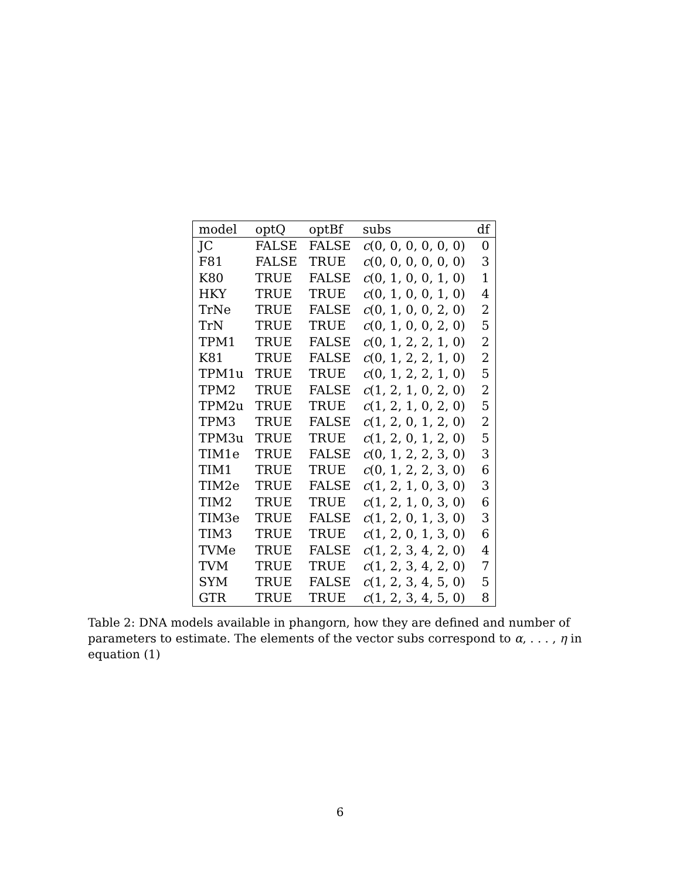| model | optQ | optBf | subs | df |
| --- | --- | --- | --- | --- |
| JC | FALSE | FALSE | c (0, 0, 0, 0, 0, 0) | 0 |
| F81 | FALSE | TRUE | c (0, 0, 0, 0, 0, 0) | 3 |
| K80 | TRUE | FALSE | c (0, 1, 0, 0, 1, 0) | 1 |
| HKY | TRUE | TRUE | c (0, 1, 0, 0, 1, 0) | 4 |
| TrNe | TRUE | FALSE | c (0, 1, 0, 0, 2, 0) | 2 |
| TrN | TRUE | TRUE | c (0, 1, 0, 0, 2, 0) | 5 |
| TPM1 | TRUE | FALSE | c (0, 1, 2, 2, 1, 0) | 2 |
| K81 | TRUE | FALSE | c (0, 1, 2, 2, 1, 0) | 2 |
| TPM1u | TRUE | TRUE | c (0, 1, 2, 2, 1, 0) | 5 |
| TPM2 | TRUE | FALSE | c (1, 2, 1, 0, 2, 0) | 2 |
| TPM2u | TRUE | TRUE | c (1, 2, 1, 0, 2, 0) | 5 |
| TPM3 | TRUE | FALSE | c (1, 2, 0, 1, 2, 0) | 2 |
| TPM3u | TRUE | TRUE | c (1, 2, 0, 1, 2, 0) | 5 |
| TIM1e | TRUE | FALSE | c (0, 1, 2, 2, 3, 0) | 3 |
| TIM1 | TRUE | TRUE | c (0, 1, 2, 2, 3, 0) | 6 |
| TIM2e | TRUE | FALSE | c (1, 2, 1, 0, 3, 0) | 3 |
| TIM2 | TRUE | TRUE | c (1, 2, 1, 0, 3, 0) | 6 |
| TIM3e | TRUE | FALSE | c (1, 2, 0, 1, 3, 0) | 3 |
| TIM3 | TRUE | TRUE | c (1, 2, 0, 1, 3, 0) | 6 |
| TVMe | TRUE | FALSE | c (1, 2, 3, 4, 2, 0) | 4 |
| TVM | TRUE | TRUE | c (1, 2, 3, 4, 2, 0) | 7 |
| SYM | TRUE | FALSE | c (1, 2, 3, 4, 5, 0) | 5 |
| GTR | TRUE | TRUE | c (1, 2, 3, 4, 5, 0) | 8 |
Table 2: DNA models available in phangorn, how they are defined and number of parameters to estimate. The elements of the vector subs correspond to α, . . . , η in equation (1)
6